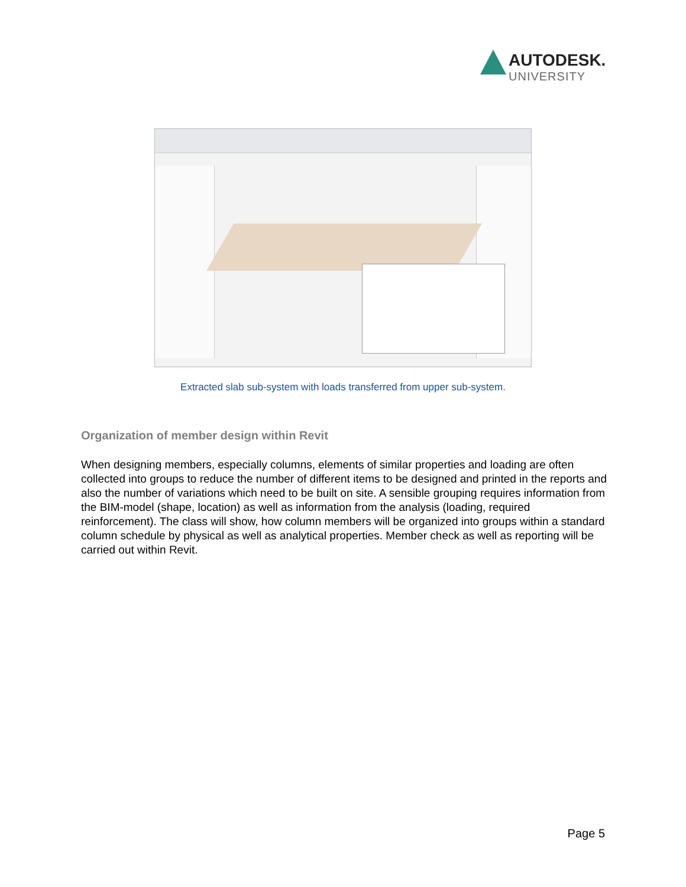AUTODESK.
UNIVERSITY
Extracted slab sub-system with loads transferred from upper sub-system.
Organization of member design within Revit
When designing members, especially columns, elements of similar properties and loading are often collected into groups to reduce the number of different items to be designed and printed in the reports and also the number of variations which need to be built on site. A sensible grouping requires information from the BIM-model (shape, location) as well as information from the analysis (loading, required reinforcement). The class will show, how column members will be organized into groups within a standard column schedule by physical as well as analytical properties. Member check as well as reporting will be carried out within Revit.
Page 5